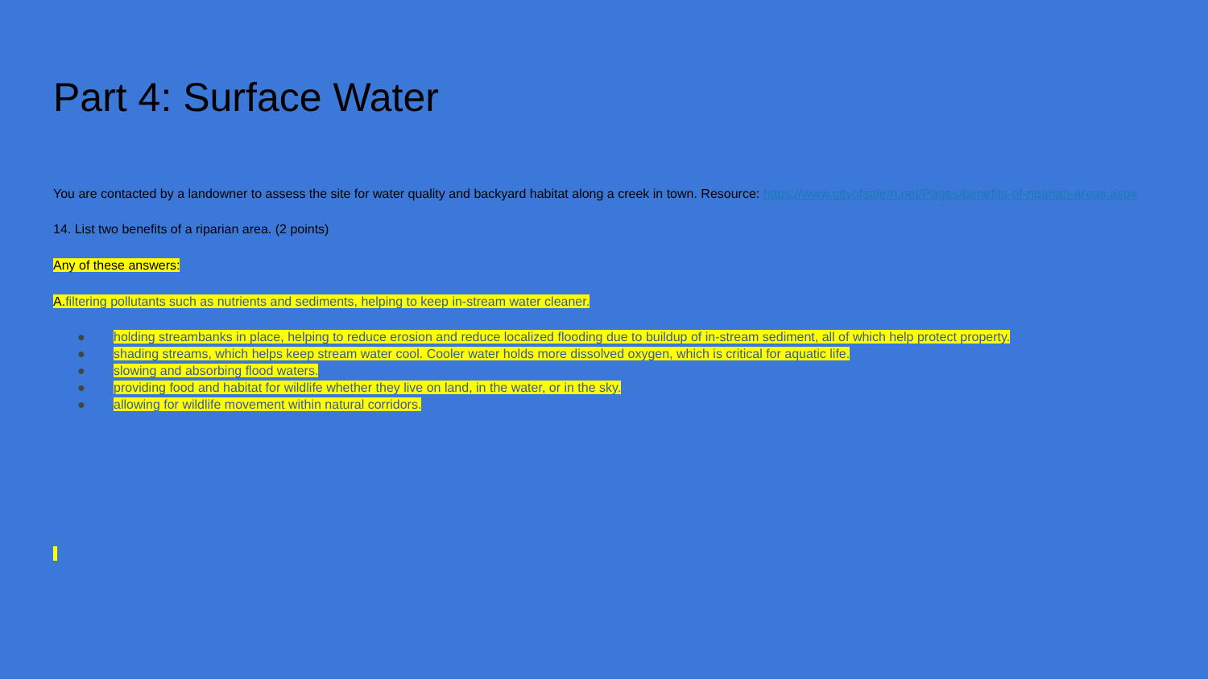Part 4: Surface Water
You are contacted by a landowner to assess the site for water quality and backyard habitat along a creek in town. Resource: https://www.cityofsalem.net/Pages/benefits-of-riparian-areas.aspx
14. List two benefits of a riparian area. (2 points)
Any of these answers:
A. filtering pollutants such as nutrients and sediments, helping to keep in-stream water cleaner.
● holding streambanks in place, helping to reduce erosion and reduce localized flooding due to buildup of in-stream sediment, all of which help protect property.
● shading streams, which helps keep stream water cool. Cooler water holds more dissolved oxygen, which is critical for aquatic life.
● slowing and absorbing flood waters.
● providing food and habitat for wildlife whether they live on land, in the water, or in the sky.
● allowing for wildlife movement within natural corridors.